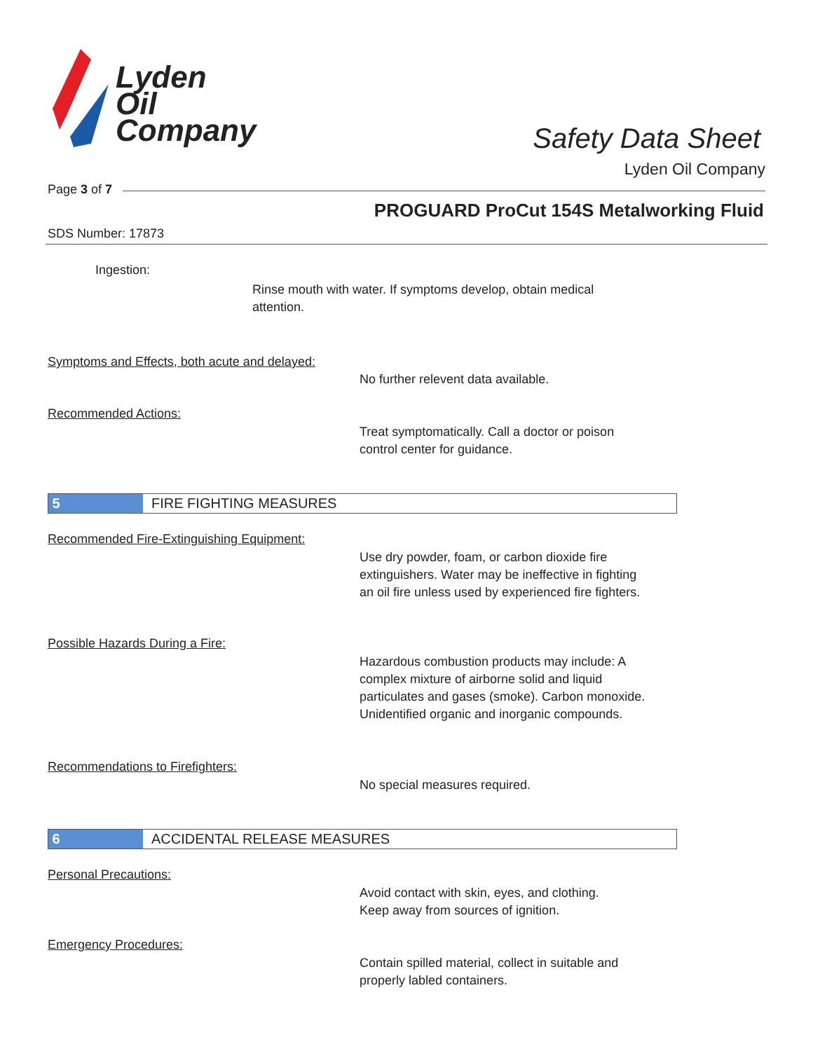Lyden
Oil
Company
Safety Data Sheet
Lyden Oil Company
Page 3 of 7
PROGUARD ProCut 154S Metalworking Fluid
SDS Number: 17873
Ingestion:
Rinse mouth with water. If symptoms develop, obtain medical
attention.
Symptoms and Effects, both acute and delayed:
No further relevent data available.
Recommended Actions:
Treat symptomatically. Call a doctor or poison
control center for guidance.
5
FIRE FIGHTING MEASURES
Recommended Fire-Extinguishing Equipment:
Use dry powder, foam, or carbon dioxide fire
extinguishers. Water may be ineffective in fighting
an oil fire unless used by experienced fire fighters.
Possible Hazards During a Fire:
Hazardous combustion products may include: A
complex mixture of airborne solid and liquid
particulates and gases (smoke). Carbon monoxide.
Unidentified organic and inorganic compounds.
Recommendations to Firefighters:
No special measures required.
6
ACCIDENTAL RELEASE MEASURES
Personal Precautions:
Avoid contact with skin, eyes, and clothing.
Keep away from sources of ignition.
Emergency Procedures:
Contain spilled material, collect in suitable and
properly labled containers.